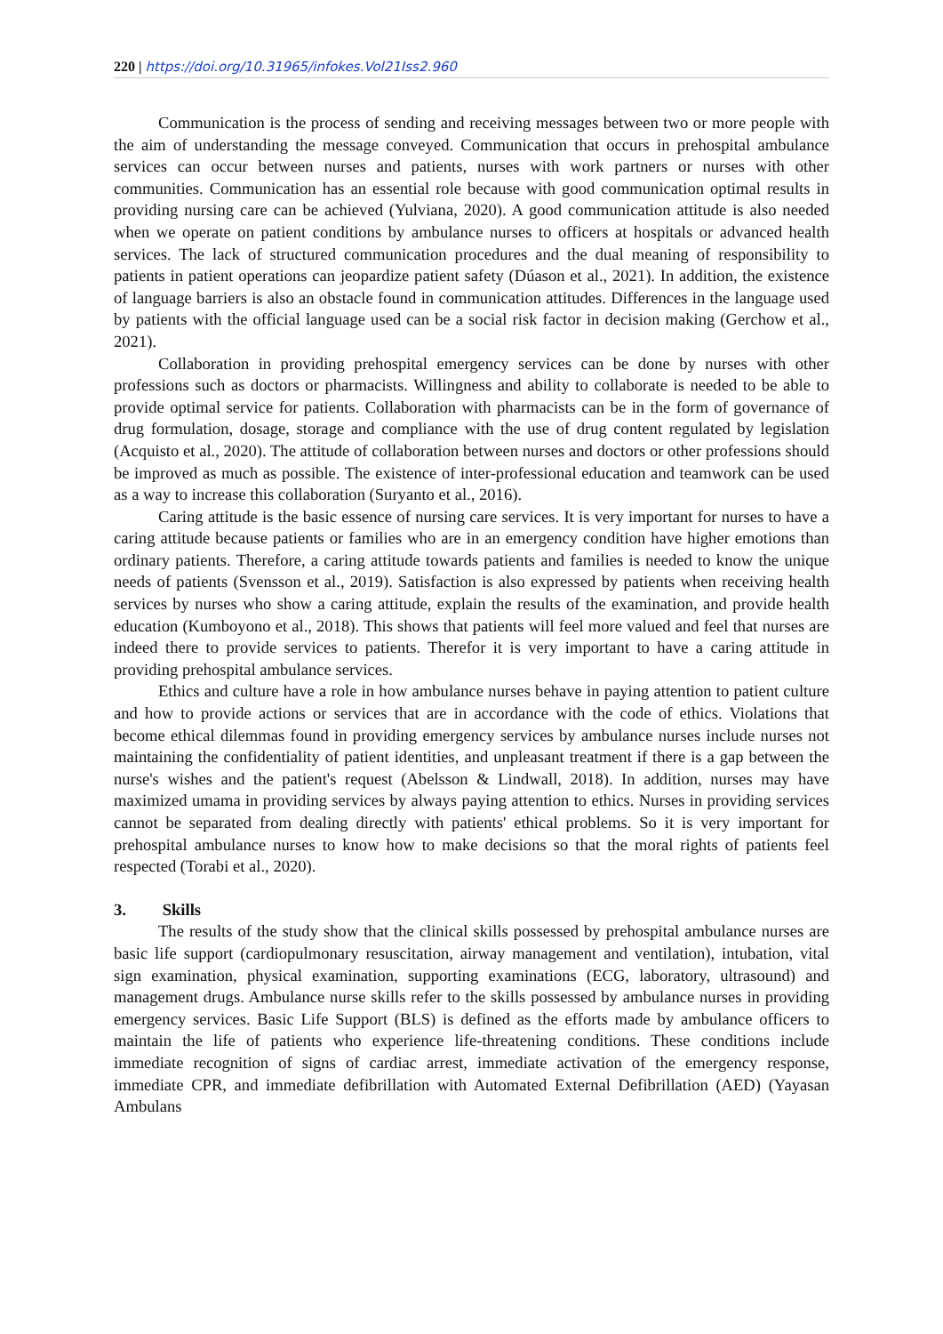220 | https://doi.org/10.31965/infokes.Vol21Iss2.960
Communication is the process of sending and receiving messages between two or more people with the aim of understanding the message conveyed. Communication that occurs in prehospital ambulance services can occur between nurses and patients, nurses with work partners or nurses with other communities. Communication has an essential role because with good communication optimal results in providing nursing care can be achieved (Yulviana, 2020). A good communication attitude is also needed when we operate on patient conditions by ambulance nurses to officers at hospitals or advanced health services. The lack of structured communication procedures and the dual meaning of responsibility to patients in patient operations can jeopardize patient safety (Dúason et al., 2021). In addition, the existence of language barriers is also an obstacle found in communication attitudes. Differences in the language used by patients with the official language used can be a social risk factor in decision making (Gerchow et al., 2021).
Collaboration in providing prehospital emergency services can be done by nurses with other professions such as doctors or pharmacists. Willingness and ability to collaborate is needed to be able to provide optimal service for patients. Collaboration with pharmacists can be in the form of governance of drug formulation, dosage, storage and compliance with the use of drug content regulated by legislation (Acquisto et al., 2020). The attitude of collaboration between nurses and doctors or other professions should be improved as much as possible. The existence of inter-professional education and teamwork can be used as a way to increase this collaboration (Suryanto et al., 2016).
Caring attitude is the basic essence of nursing care services. It is very important for nurses to have a caring attitude because patients or families who are in an emergency condition have higher emotions than ordinary patients. Therefore, a caring attitude towards patients and families is needed to know the unique needs of patients (Svensson et al., 2019). Satisfaction is also expressed by patients when receiving health services by nurses who show a caring attitude, explain the results of the examination, and provide health education (Kumboyono et al., 2018). This shows that patients will feel more valued and feel that nurses are indeed there to provide services to patients. Therefor it is very important to have a caring attitude in providing prehospital ambulance services.
Ethics and culture have a role in how ambulance nurses behave in paying attention to patient culture and how to provide actions or services that are in accordance with the code of ethics. Violations that become ethical dilemmas found in providing emergency services by ambulance nurses include nurses not maintaining the confidentiality of patient identities, and unpleasant treatment if there is a gap between the nurse's wishes and the patient's request (Abelsson & Lindwall, 2018). In addition, nurses may have maximized umama in providing services by always paying attention to ethics. Nurses in providing services cannot be separated from dealing directly with patients' ethical problems. So it is very important for prehospital ambulance nurses to know how to make decisions so that the moral rights of patients feel respected (Torabi et al., 2020).
3. Skills
The results of the study show that the clinical skills possessed by prehospital ambulance nurses are basic life support (cardiopulmonary resuscitation, airway management and ventilation), intubation, vital sign examination, physical examination, supporting examinations (ECG, laboratory, ultrasound) and management drugs. Ambulance nurse skills refer to the skills possessed by ambulance nurses in providing emergency services. Basic Life Support (BLS) is defined as the efforts made by ambulance officers to maintain the life of patients who experience life-threatening conditions. These conditions include immediate recognition of signs of cardiac arrest, immediate activation of the emergency response, immediate CPR, and immediate defibrillation with Automated External Defibrillation (AED) (Yayasan Ambulans